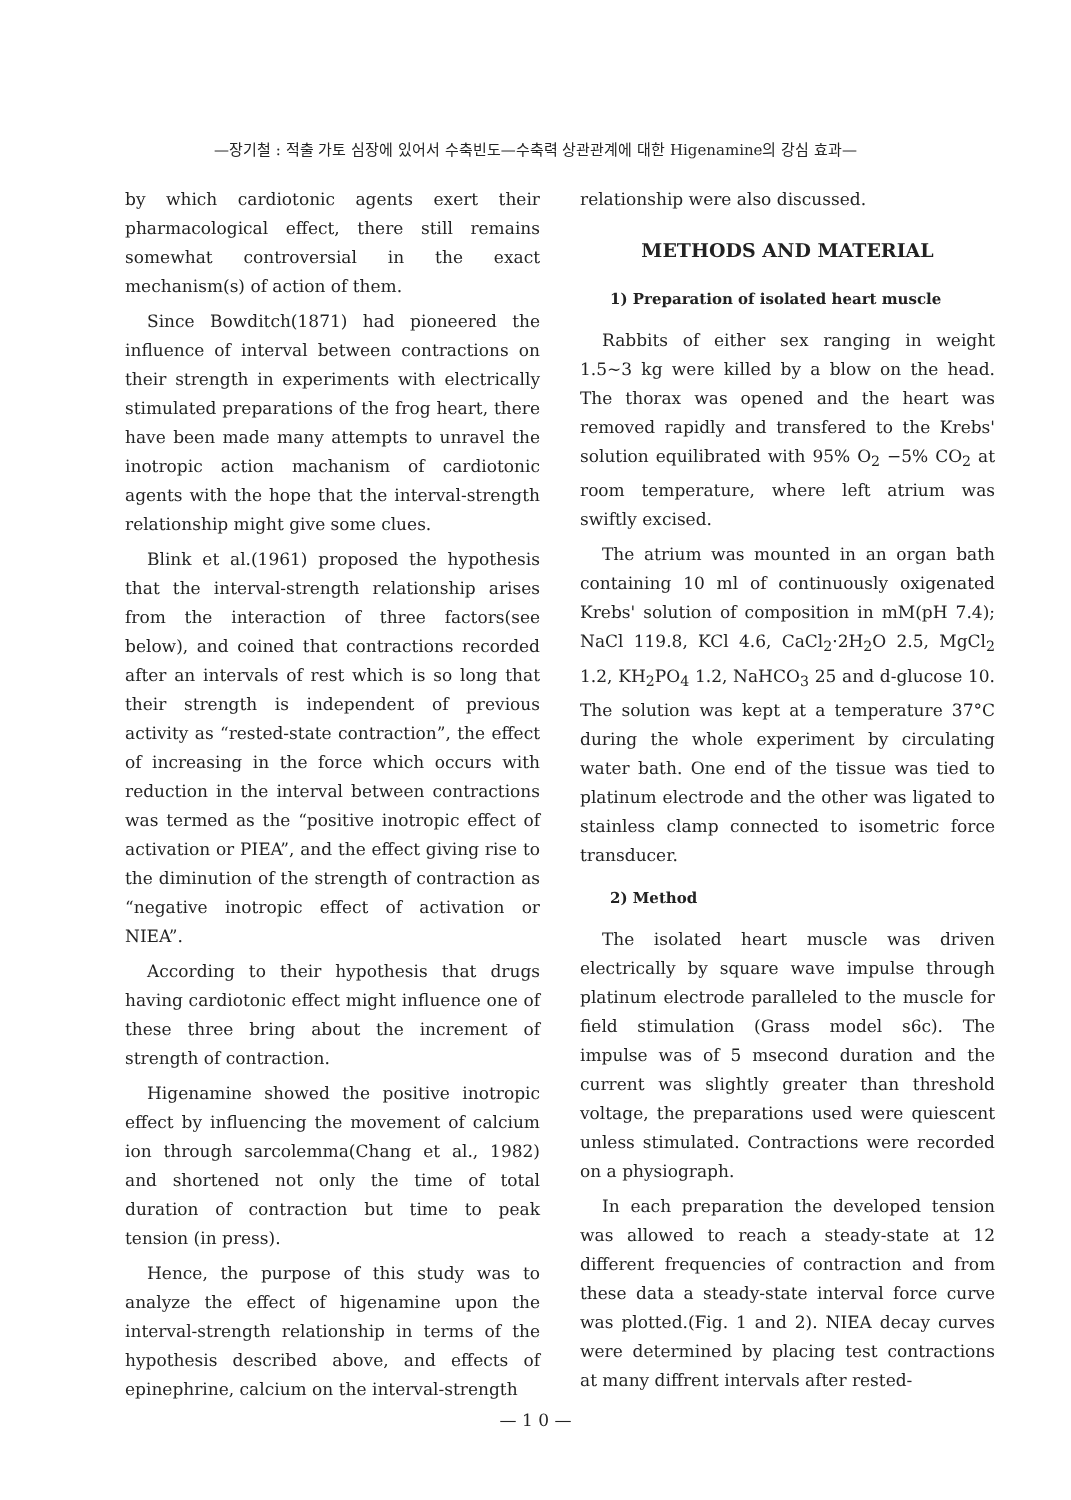—장기철 : 적출 가토 심장에 있어서 수축빈도—수축력 상관관계에 대한 Higenamine의 강심 효과—
by which cardiotonic agents exert their pharmacological effect, there still remains somewhat controversial in the exact mechanism(s) of action of them.
Since Bowditch(1871) had pioneered the influence of interval between contractions on their strength in experiments with electrically stimulated preparations of the frog heart, there have been made many attempts to unravel the inotropic action machanism of cardiotonic agents with the hope that the interval-strength relationship might give some clues.
Blink et al.(1961) proposed the hypothesis that the interval-strength relationship arises from the interaction of three factors(see below), and coined that contractions recorded after an intervals of rest which is so long that their strength is independent of previous activity as “rested-state contraction”, the effect of increasing in the force which occurs with reduction in the interval between contractions was termed as the “positive inotropic effect of activation or PIEA”, and the effect giving rise to the diminution of the strength of contraction as “negative inotropic effect of activation or NIEA”.
According to their hypothesis that drugs having cardiotonic effect might influence one of these three bring about the increment of strength of contraction.
Higenamine showed the positive inotropic effect by influencing the movement of calcium ion through sarcolemma(Chang et al., 1982) and shortened not only the time of total duration of contraction but time to peak tension (in press).
Hence, the purpose of this study was to analyze the effect of higenamine upon the interval-strength relationship in terms of the hypothesis described above, and effects of epinephrine, calcium on the interval-strength
relationship were also discussed.
METHODS AND MATERIAL
1) Preparation of isolated heart muscle
Rabbits of either sex ranging in weight 1.5∼3 kg were killed by a blow on the head. The thorax was opened and the heart was removed rapidly and transfered to the Krebs' solution equilibrated with 95% O<sub>2</sub> −5% CO<sub>2</sub> at room temperature, where left atrium was swiftly excised.
The atrium was mounted in an organ bath containing 10 ml of continuously oxigenated Krebs' solution of composition in mM(pH 7.4); NaCl 119.8, KCl 4.6, CaCl<sub>2</sub>·2H<sub>2</sub>O 2.5, MgCl<sub>2</sub> 1.2, KH<sub>2</sub>PO<sub>4</sub> 1.2, NaHCO<sub>3</sub> 25 and d-glucose 10. The solution was kept at a temperature 37°C during the whole experiment by circulating water bath. One end of the tissue was tied to platinum electrode and the other was ligated to stainless clamp connected to isometric force transducer.
2) Method
The isolated heart muscle was driven electrically by square wave impulse through platinum electrode paralleled to the muscle for field stimulation (Grass model s6c). The impulse was of 5 msecond duration and the current was slightly greater than threshold voltage, the preparations used were quiescent unless stimulated. Contractions were recorded on a physiograph.
In each preparation the developed tension was allowed to reach a steady-state at 12 different frequencies of contraction and from these data a steady-state interval force curve was plotted.(Fig. 1 and 2). NIEA decay curves were determined by placing test contractions at many diffrent intervals after rested-
— 1 0 —